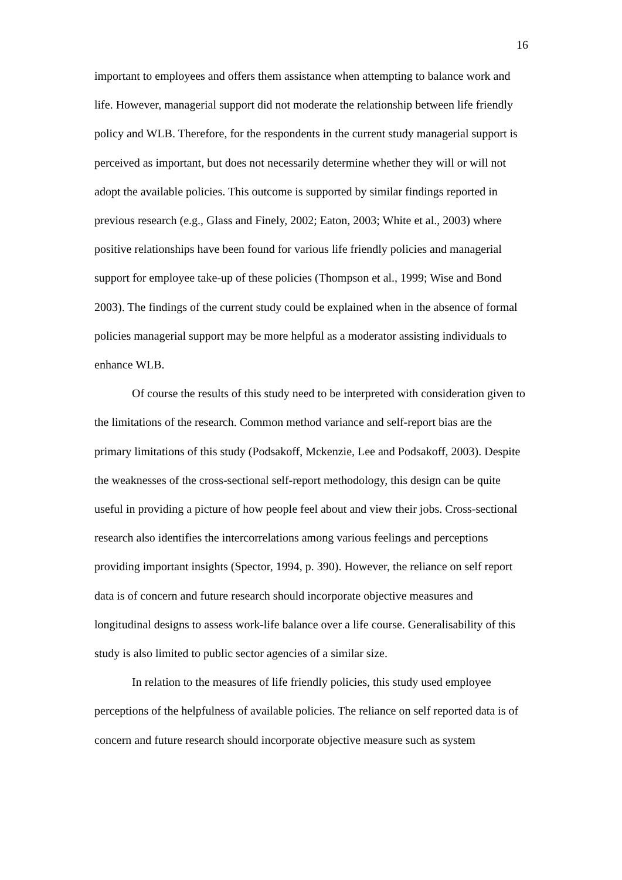16
important to employees and offers them assistance when attempting to balance work and life. However, managerial support did not moderate the relationship between life friendly policy and WLB. Therefore, for the respondents in the current study managerial support is perceived as important, but does not necessarily determine whether they will or will not adopt the available policies. This outcome is supported by similar findings reported in previous research (e.g., Glass and Finely, 2002; Eaton, 2003; White et al., 2003) where positive relationships have been found for various life friendly policies and managerial support for employee take-up of these policies (Thompson et al., 1999; Wise and Bond 2003). The findings of the current study could be explained when in the absence of formal policies managerial support may be more helpful as a moderator assisting individuals to enhance WLB.
Of course the results of this study need to be interpreted with consideration given to the limitations of the research. Common method variance and self-report bias are the primary limitations of this study (Podsakoff, Mckenzie, Lee and Podsakoff, 2003). Despite the weaknesses of the cross-sectional self-report methodology, this design can be quite useful in providing a picture of how people feel about and view their jobs. Cross-sectional research also identifies the intercorrelations among various feelings and perceptions providing important insights (Spector, 1994, p. 390). However, the reliance on self report data is of concern and future research should incorporate objective measures and longitudinal designs to assess work-life balance over a life course. Generalisability of this study is also limited to public sector agencies of a similar size.
In relation to the measures of life friendly policies, this study used employee perceptions of the helpfulness of available policies. The reliance on self reported data is of concern and future research should incorporate objective measure such as system